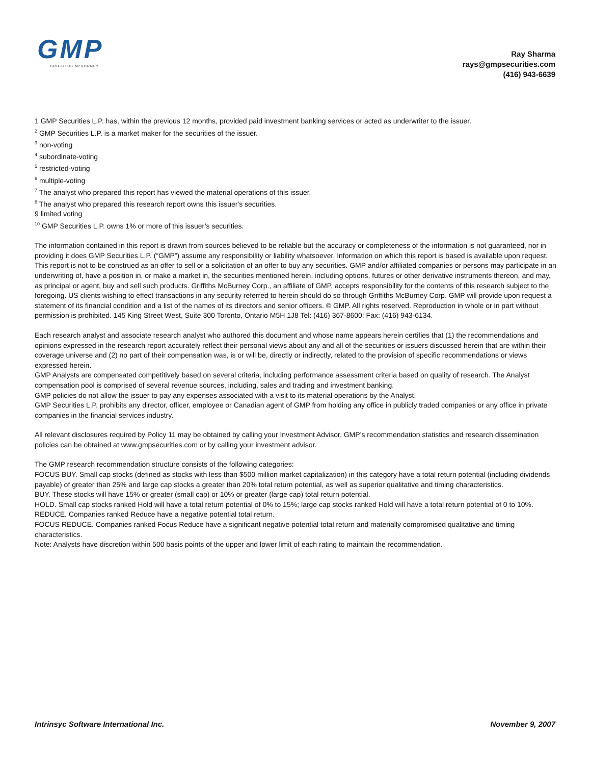GMP
GRIFFITHS McBURNEY
Ray Sharma
rays@gmpsecurities.com
(416) 943-6639
1 GMP Securities L.P. has, within the previous 12 months, provided paid investment banking services or acted as underwriter to the issuer.
<sup>2</sup> GMP Securities L.P. is a market maker for the securities of the issuer.
<sup>3</sup> non-voting
<sup>4</sup> subordinate-voting
<sup>5</sup> restricted-voting
<sup>6</sup> multiple-voting
<sup>7</sup> The analyst who prepared this report has viewed the material operations of this issuer.
<sup>8</sup> The analyst who prepared this research report owns this issuer's securities.
9 limited voting
<sup>10</sup> GMP Securities L.P. owns 1% or more of this issuer’s securities.
The information contained in this report is drawn from sources believed to be reliable but the accuracy or completeness of the information is not guaranteed, nor in providing it does GMP Securities L.P. (“GMP”) assume any responsibility or liability whatsoever. Information on which this report is based is available upon request. This report is not to be construed as an offer to sell or a solicitation of an offer to buy any securities. GMP and/or affiliated companies or persons may participate in an underwriting of, have a position in, or make a market in, the securities mentioned herein, including options, futures or other derivative instruments thereon, and may, as principal or agent, buy and sell such products. Griffiths McBurney Corp., an affiliate of GMP, accepts responsibility for the contents of this research subject to the foregoing. US clients wishing to effect transactions in any security referred to herein should do so through Griffiths McBurney Corp. GMP will provide upon request a statement of its financial condition and a list of the names of its directors and senior officers. © GMP. All rights reserved. Reproduction in whole or in part without permission is prohibited. 145 King Street West, Suite 300 Toronto, Ontario M5H 1J8 Tel: (416) 367-8600; Fax: (416) 943-6134.
Each research analyst and associate research analyst who authored this document and whose name appears herein certifies that (1) the recommendations and opinions expressed in the research report accurately reflect their personal views about any and all of the securities or issuers discussed herein that are within their coverage universe and (2) no part of their compensation was, is or will be, directly or indirectly, related to the provision of specific recommendations or views expressed herein.
GMP Analysts are compensated competitively based on several criteria, including performance assessment criteria based on quality of research. The Analyst compensation pool is comprised of several revenue sources, including, sales and trading and investment banking.
GMP policies do not allow the issuer to pay any expenses associated with a visit to its material operations by the Analyst.
GMP Securities L.P. prohibits any director, officer, employee or Canadian agent of GMP from holding any office in publicly traded companies or any office in private companies in the financial services industry.
All relevant disclosures required by Policy 11 may be obtained by calling your Investment Advisor. GMP’s recommendation statistics and research dissemination policies can be obtained at www.gmpsecurities.com or by calling your investment advisor.
The GMP research recommendation structure consists of the following categories:
FOCUS BUY. Small cap stocks (defined as stocks with less than $500 million market capitalization) in this category have a total return potential (including dividends payable) of greater than 25% and large cap stocks a greater than 20% total return potential, as well as superior qualitative and timing characteristics.
BUY. These stocks will have 15% or greater (small cap) or 10% or greater (large cap) total return potential.
HOLD. Small cap stocks ranked Hold will have a total return potential of 0% to 15%; large cap stocks ranked Hold will have a total return potential of 0 to 10%.
REDUCE. Companies ranked Reduce have a negative potential total return.
FOCUS REDUCE. Companies ranked Focus Reduce have a significant negative potential total return and materially compromised qualitative and timing characteristics.
Note: Analysts have discretion within 500 basis points of the upper and lower limit of each rating to maintain the recommendation.
Intrinsyc Software International Inc. November 9, 2007